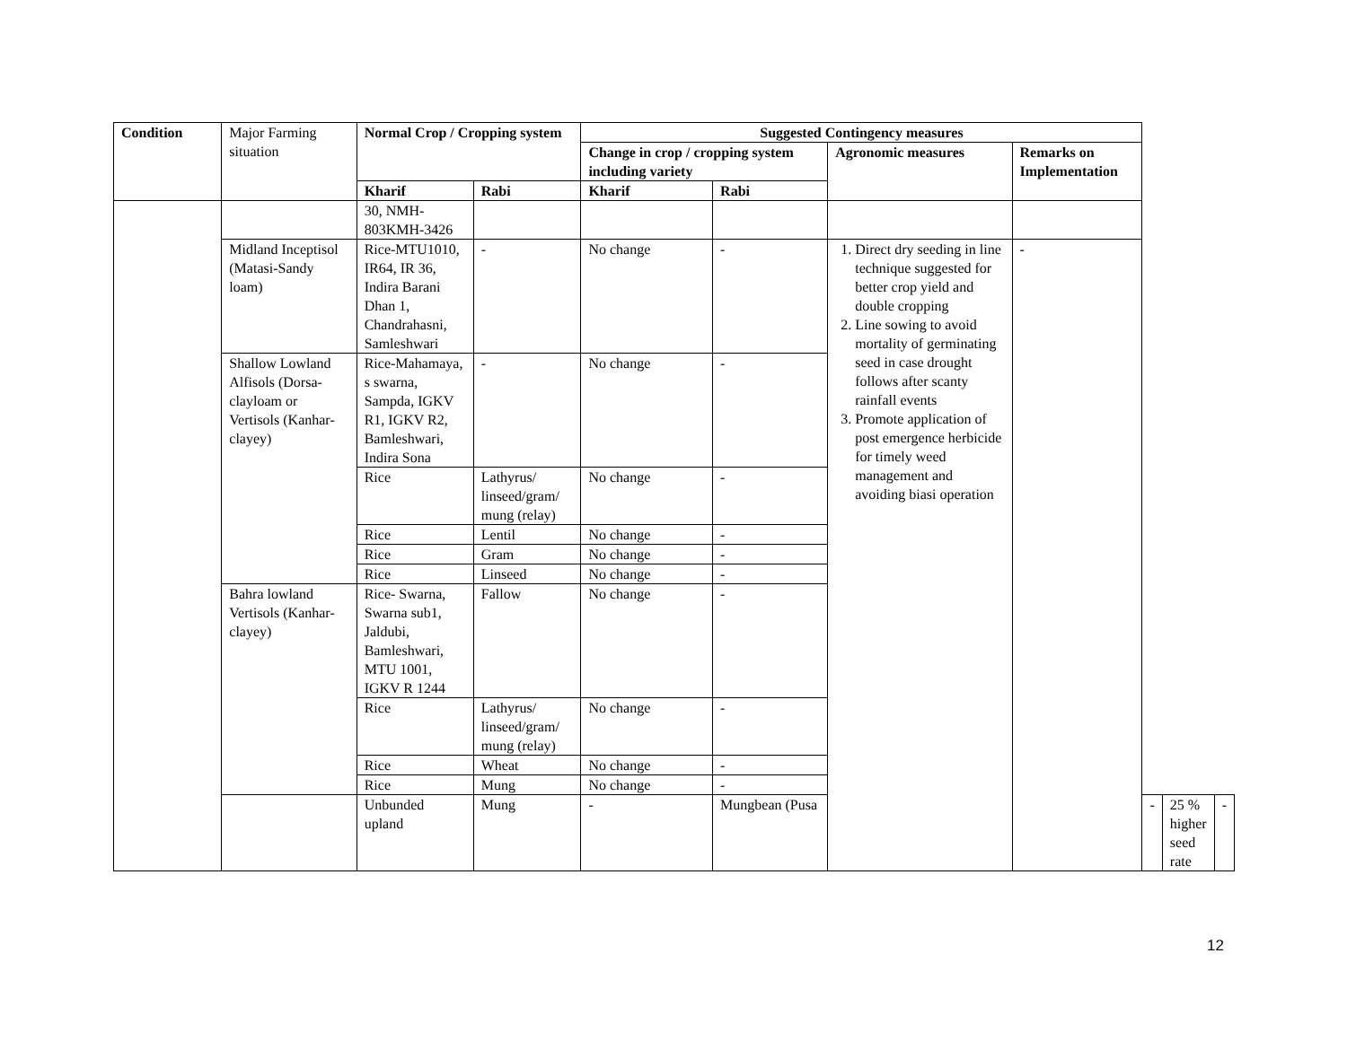| Condition | Major Farming situation | Normal Crop / Cropping system | | Suggested Contingency measures | | | | | | |
| | | | | Change in crop / cropping system including variety | | Agronomic measures | Remarks on Implementation | | | |
| | | Kharif | Rabi | Kharif | Rabi | | | | | |
| | | 30, NMH-803KMH-3426 | | | | | | | | |
| | Midland Inceptisol (Matasi-Sandy loam) | Rice-MTU1010, IR64, IR 36, Indira Barani Dhan 1, Chandrahasni, Samleshwari | - | No change | - | 1. Direct dry seeding in line technique suggested for better crop yield and double cropping 2. Line sowing to avoid mortality of germinating seed in case drought follows after scanty rainfall events 3. Promote application of post emergence herbicide for timely weed management and avoiding biasi operation | - | | | |
| | Shallow Lowland Alfisols (Dorsa-clayloam or Vertisols (Kanhar-clayey) | Rice-Mahamaya, s swarna, Sampda, IGKV R1, IGKV R2, Bamleshwari, Indira Sona | - | No change | - | | | | | |
| | | Rice | Lathyrus/ linseed/gram/ mung (relay) | No change | - | | | | | |
| | | Rice | Lentil | No change | - | | | | | |
| | | Rice | Gram | No change | - | | | | | |
| | | Rice | Linseed | No change | - | | | | | |
| | Bahra lowland Vertisols (Kanhar-clayey) | Rice- Swarna, Swarna sub1, Jaldubi, Bamleshwari, MTU 1001, IGKV R 1244 | Fallow | No change | - | | | | | |
| | | Rice | Lathyrus/ linseed/gram/ mung (relay) | No change | - | | | | | |
| | | Rice | Wheat | No change | - | | | | | |
| | | Rice | Mung | No change | - | | | | | |
| | | Unbunded upland | Mung | - | Mungbean (Pusa | | | - | 25 % higher seed rate | - |
12